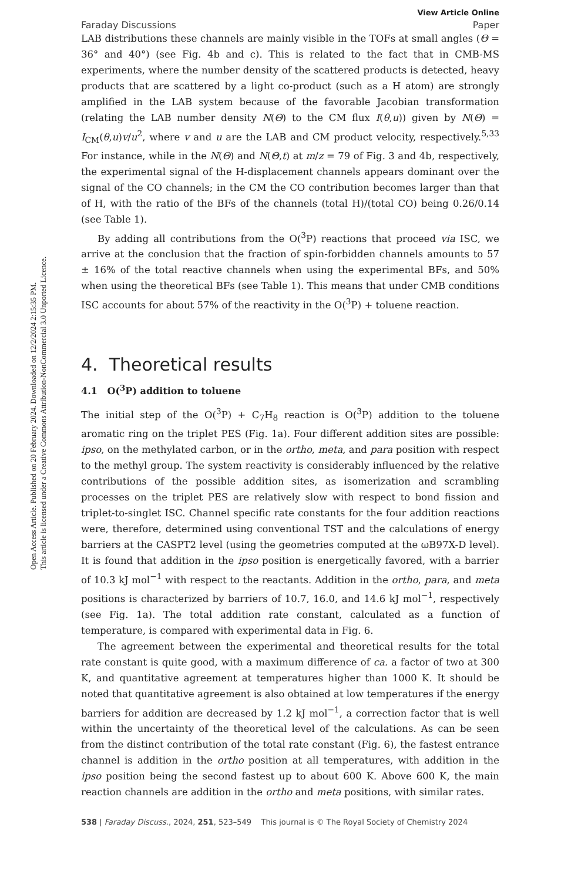Open Access Article. Published on 20 February 2024. Downloaded on 12/2/2024 2:15:35 PM.
This article is licensed under a Creative Commons Attribution-NonCommercial 3.0 Unported Licence.
View Article Online
Faraday Discussions Paper
LAB distributions these channels are mainly visible in the TOFs at small angles (Θ = 36° and 40°) (see Fig. 4b and c). This is related to the fact that in CMB-MS experiments, where the number density of the scattered products is detected, heavy products that are scattered by a light co-product (such as a H atom) are strongly amplified in the LAB system because of the favorable Jacobian transformation (relating the LAB number density N(Θ) to the CM flux I(θ,u)) given by N(Θ) = I<sub>CM</sub>(θ,u)v/u<sup>2</sup>, where v and u are the LAB and CM product velocity, respectively.<sup>5,33</sup> For instance, while in the N(Θ) and N(Θ,t) at m/z = 79 of Fig. 3 and 4b, respectively, the experimental signal of the H-displacement channels appears dominant over the signal of the CO channels; in the CM the CO contribution becomes larger than that of H, with the ratio of the BFs of the channels (total H)/(total CO) being 0.26/0.14 (see Table 1).
By adding all contributions from the O(<sup>3</sup>P) reactions that proceed via ISC, we arrive at the conclusion that the fraction of spin-forbidden channels amounts to 57 ± 16% of the total reactive channels when using the experimental BFs, and 50% when using the theoretical BFs (see Table 1). This means that under CMB conditions ISC accounts for about 57% of the reactivity in the O(<sup>3</sup>P) + toluene reaction.
4. Theoretical results
4.1 O(<sup>3</sup>P) addition to toluene
The initial step of the O(<sup>3</sup>P) + C<sub>7</sub>H<sub>8</sub> reaction is O(<sup>3</sup>P) addition to the toluene aromatic ring on the triplet PES (Fig. 1a). Four different addition sites are possible: ipso, on the methylated carbon, or in the ortho, meta, and para position with respect to the methyl group. The system reactivity is considerably influenced by the relative contributions of the possible addition sites, as isomerization and scrambling processes on the triplet PES are relatively slow with respect to bond fission and triplet-to-singlet ISC. Channel specific rate constants for the four addition reactions were, therefore, determined using conventional TST and the calculations of energy barriers at the CASPT2 level (using the geometries computed at the ωB97X-D level). It is found that addition in the ipso position is energetically favored, with a barrier of 10.3 kJ mol<sup>−1</sup> with respect to the reactants. Addition in the ortho, para, and meta positions is characterized by barriers of 10.7, 16.0, and 14.6 kJ mol<sup>−1</sup>, respectively (see Fig. 1a). The total addition rate constant, calculated as a function of temperature, is compared with experimental data in Fig. 6.
The agreement between the experimental and theoretical results for the total rate constant is quite good, with a maximum difference of ca. a factor of two at 300 K, and quantitative agreement at temperatures higher than 1000 K. It should be noted that quantitative agreement is also obtained at low temperatures if the energy barriers for addition are decreased by 1.2 kJ mol<sup>−1</sup>, a correction factor that is well within the uncertainty of the theoretical level of the calculations. As can be seen from the distinct contribution of the total rate constant (Fig. 6), the fastest entrance channel is addition in the ortho position at all temperatures, with addition in the ipso position being the second fastest up to about 600 K. Above 600 K, the main reaction channels are addition in the ortho and meta positions, with similar rates.
538 | Faraday Discuss., 2024, 251, 523–549 This journal is © The Royal Society of Chemistry 2024